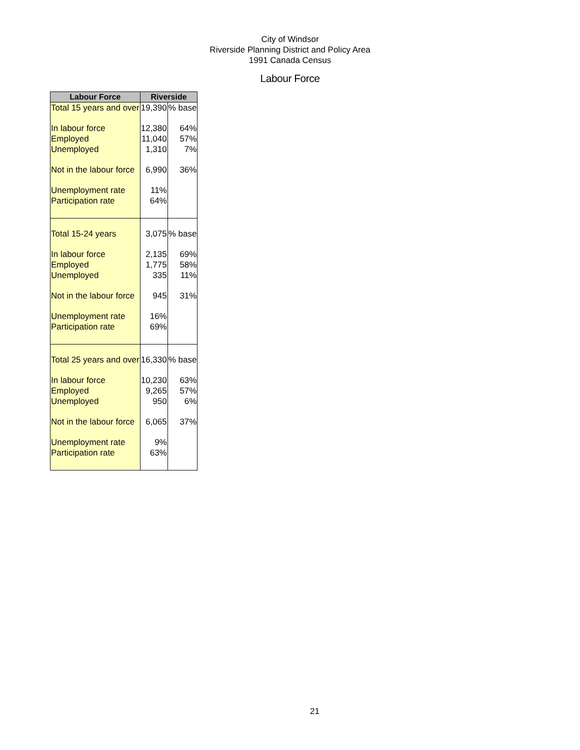City of Windsor
Riverside Planning District and Policy Area
1991 Canada Census
Labour Force
| Labour Force | Riverside | |
| --- | --- | --- |
| Total 15 years and over | 19,390 | % base |
| In labour force | 12,380 | 64% |
| Employed | 11,040 | 57% |
| Unemployed | 1,310 | 7% |
| Not in the labour force | 6,990 | 36% |
| Unemployment rate | 11% | |
| Participation rate | 64% | |
| Total 15-24 years | 3,075 | % base |
| In labour force | 2,135 | 69% |
| Employed | 1,775 | 58% |
| Unemployed | 335 | 11% |
| Not in the labour force | 945 | 31% |
| Unemployment rate | 16% | |
| Participation rate | 69% | |
| Total 25 years and over | 16,330 | % base |
| In labour force | 10,230 | 63% |
| Employed | 9,265 | 57% |
| Unemployed | 950 | 6% |
| Not in the labour force | 6,065 | 37% |
| Unemployment rate | 9% | |
| Participation rate | 63% | |
21